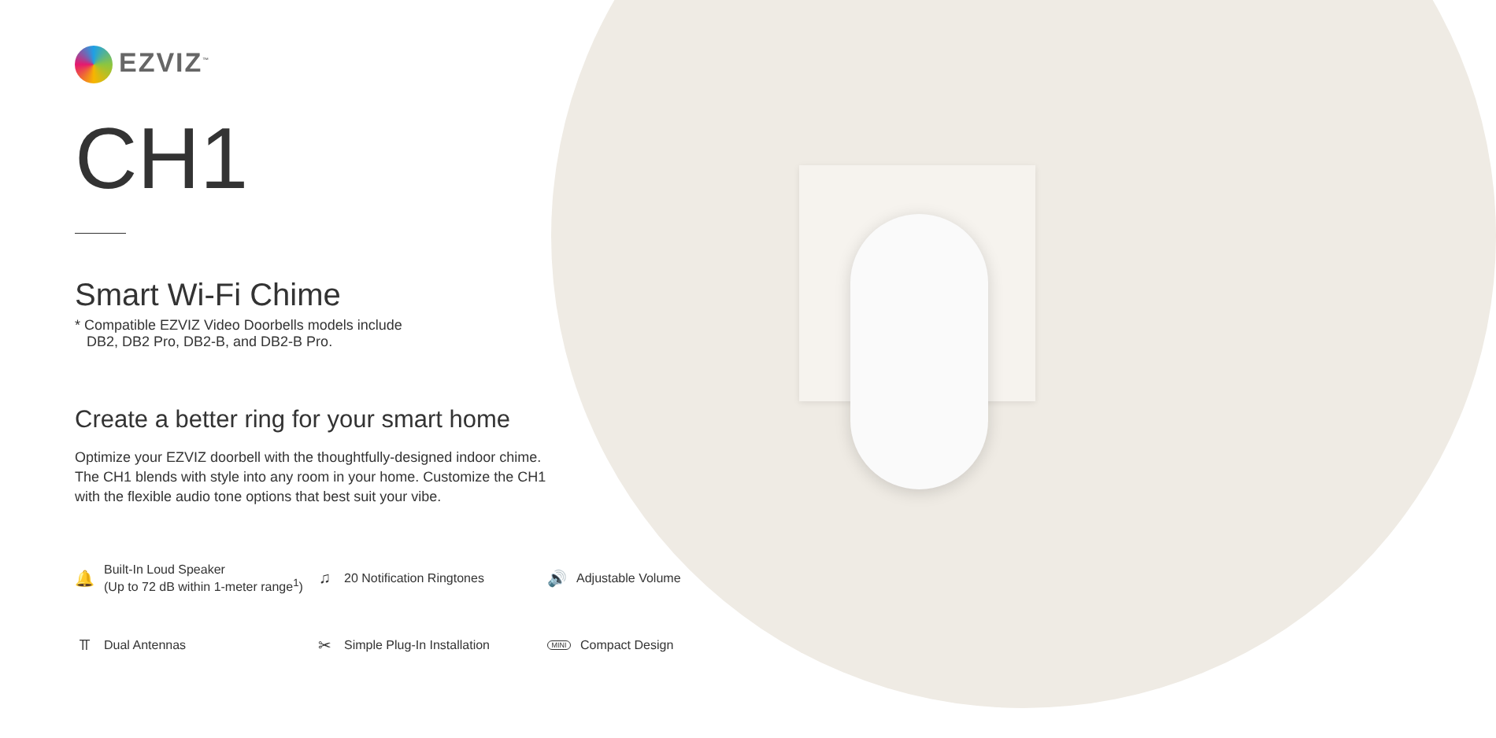EZVIZ<sup>™</sup>
CH1
Smart Wi-Fi Chime
* Compatible EZVIZ Video Doorbells models include
DB2, DB2 Pro, DB2-B, and DB2-B Pro.
Create a better ring for your smart home
Optimize your EZVIZ doorbell with the thoughtfully-designed indoor chime. The CH1 blends with style into any room in your home. Customize the CH1 with the flexible audio tone options that best suit your vibe.
🔔 Built-In Loud Speaker
(Up to 72 dB within 1-meter range<sup>1</sup>)
♫ 20 Notification Ringtones
🔊 Adjustable Volume
⫪ Dual Antennas
✂ Simple Plug-In Installation
MINI Compact Design